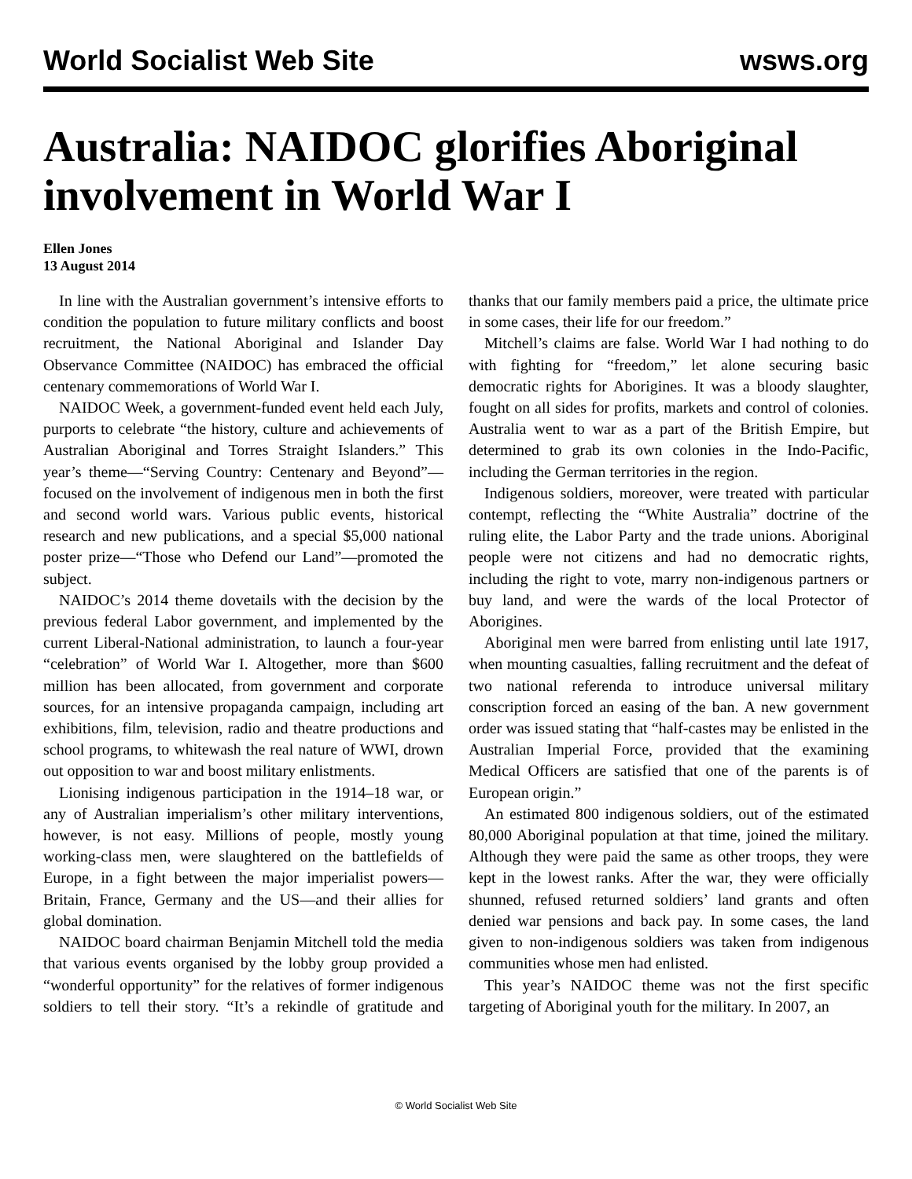World Socialist Web Site wsws.org
Australia: NAIDOC glorifies Aboriginal involvement in World War I
Ellen Jones
13 August 2014
In line with the Australian government’s intensive efforts to condition the population to future military conflicts and boost recruitment, the National Aboriginal and Islander Day Observance Committee (NAIDOC) has embraced the official centenary commemorations of World War I.
NAIDOC Week, a government-funded event held each July, purports to celebrate “the history, culture and achievements of Australian Aboriginal and Torres Straight Islanders.” This year’s theme—“Serving Country: Centenary and Beyond”—focused on the involvement of indigenous men in both the first and second world wars. Various public events, historical research and new publications, and a special $5,000 national poster prize—“Those who Defend our Land”—promoted the subject.
NAIDOC’s 2014 theme dovetails with the decision by the previous federal Labor government, and implemented by the current Liberal-National administration, to launch a four-year “celebration” of World War I. Altogether, more than $600 million has been allocated, from government and corporate sources, for an intensive propaganda campaign, including art exhibitions, film, television, radio and theatre productions and school programs, to whitewash the real nature of WWI, drown out opposition to war and boost military enlistments.
Lionising indigenous participation in the 1914–18 war, or any of Australian imperialism’s other military interventions, however, is not easy. Millions of people, mostly young working-class men, were slaughtered on the battlefields of Europe, in a fight between the major imperialist powers—Britain, France, Germany and the US—and their allies for global domination.
NAIDOC board chairman Benjamin Mitchell told the media that various events organised by the lobby group provided a “wonderful opportunity” for the relatives of former indigenous soldiers to tell their story. “It’s a rekindle of gratitude and thanks that our family members paid a price, the ultimate price in some cases, their life for our freedom.”
Mitchell’s claims are false. World War I had nothing to do with fighting for “freedom,” let alone securing basic democratic rights for Aborigines. It was a bloody slaughter, fought on all sides for profits, markets and control of colonies. Australia went to war as a part of the British Empire, but determined to grab its own colonies in the Indo-Pacific, including the German territories in the region.
Indigenous soldiers, moreover, were treated with particular contempt, reflecting the “White Australia” doctrine of the ruling elite, the Labor Party and the trade unions. Aboriginal people were not citizens and had no democratic rights, including the right to vote, marry non-indigenous partners or buy land, and were the wards of the local Protector of Aborigines.
Aboriginal men were barred from enlisting until late 1917, when mounting casualties, falling recruitment and the defeat of two national referenda to introduce universal military conscription forced an easing of the ban. A new government order was issued stating that “half-castes may be enlisted in the Australian Imperial Force, provided that the examining Medical Officers are satisfied that one of the parents is of European origin.”
An estimated 800 indigenous soldiers, out of the estimated 80,000 Aboriginal population at that time, joined the military. Although they were paid the same as other troops, they were kept in the lowest ranks. After the war, they were officially shunned, refused returned soldiers’ land grants and often denied war pensions and back pay. In some cases, the land given to non-indigenous soldiers was taken from indigenous communities whose men had enlisted.
This year’s NAIDOC theme was not the first specific targeting of Aboriginal youth for the military. In 2007, an
© World Socialist Web Site